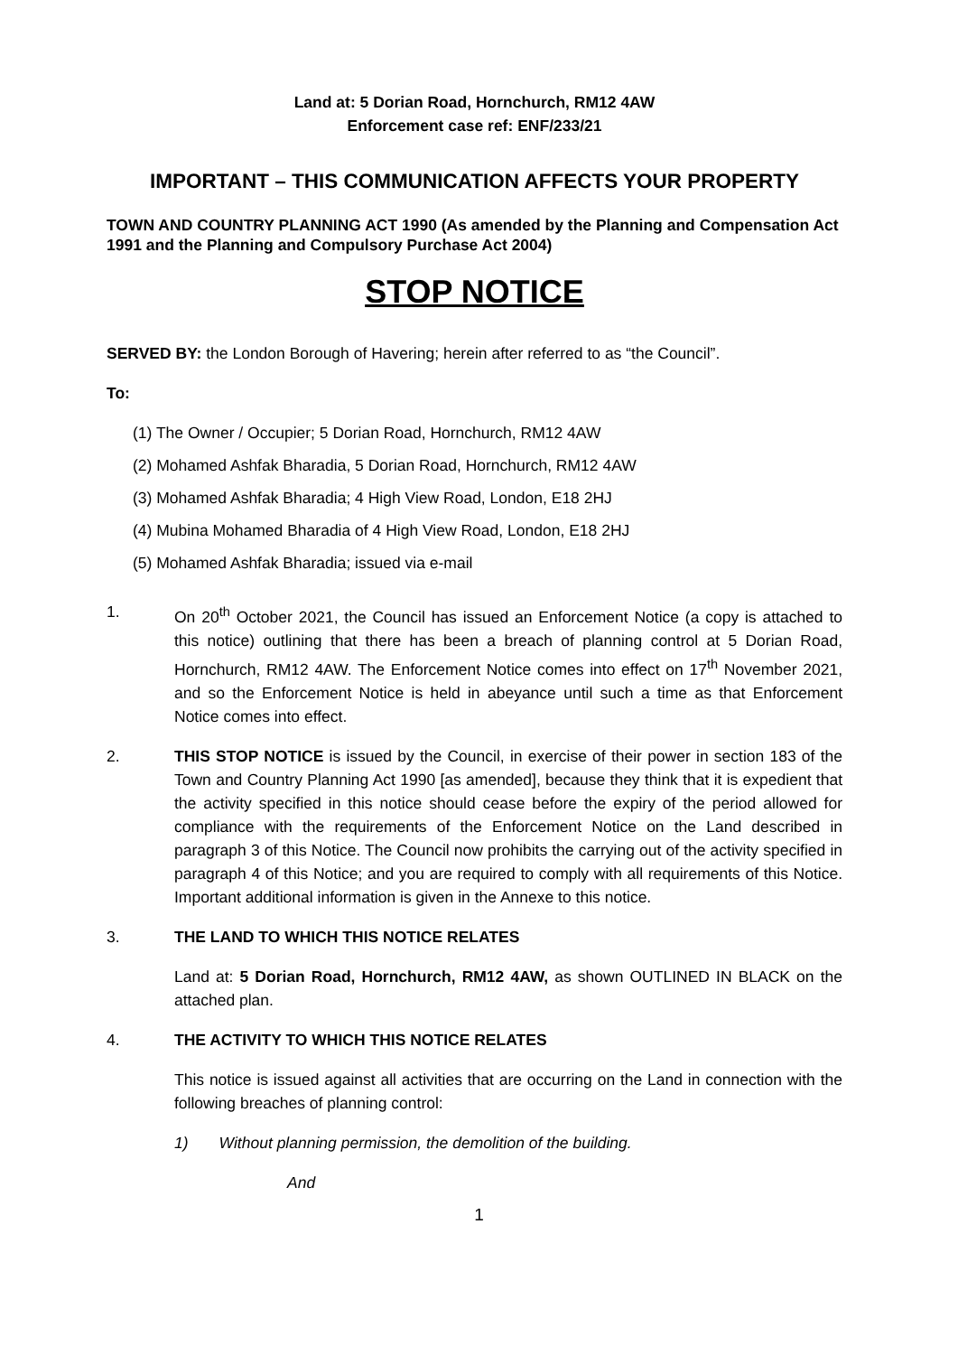Land at: 5 Dorian Road, Hornchurch, RM12 4AW
Enforcement case ref: ENF/233/21
IMPORTANT – THIS COMMUNICATION AFFECTS YOUR PROPERTY
TOWN AND COUNTRY PLANNING ACT 1990 (As amended by the Planning and Compensation Act 1991 and the Planning and Compulsory Purchase Act 2004)
STOP NOTICE
SERVED BY: the London Borough of Havering; herein after referred to as “the Council”.
To:
(1) The Owner / Occupier; 5 Dorian Road, Hornchurch, RM12 4AW
(2) Mohamed Ashfak Bharadia, 5 Dorian Road, Hornchurch, RM12 4AW
(3) Mohamed Ashfak Bharadia; 4 High View Road, London, E18 2HJ
(4) Mubina Mohamed Bharadia of 4 High View Road, London, E18 2HJ
(5) Mohamed Ashfak Bharadia; issued via e-mail
1. On 20<sup>th</sup> October 2021, the Council has issued an Enforcement Notice (a copy is attached to this notice) outlining that there has been a breach of planning control at 5 Dorian Road, Hornchurch, RM12 4AW. The Enforcement Notice comes into effect on 17<sup>th</sup> November 2021, and so the Enforcement Notice is held in abeyance until such a time as that Enforcement Notice comes into effect.
2. THIS STOP NOTICE is issued by the Council, in exercise of their power in section 183 of the Town and Country Planning Act 1990 [as amended], because they think that it is expedient that the activity specified in this notice should cease before the expiry of the period allowed for compliance with the requirements of the Enforcement Notice on the Land described in paragraph 3 of this Notice. The Council now prohibits the carrying out of the activity specified in paragraph 4 of this Notice; and you are required to comply with all requirements of this Notice. Important additional information is given in the Annexe to this notice.
3. THE LAND TO WHICH THIS NOTICE RELATES
Land at: 5 Dorian Road, Hornchurch, RM12 4AW, as shown OUTLINED IN BLACK on the attached plan.
4. THE ACTIVITY TO WHICH THIS NOTICE RELATES
This notice is issued against all activities that are occurring on the Land in connection with the following breaches of planning control:
1) Without planning permission, the demolition of the building.
And
1